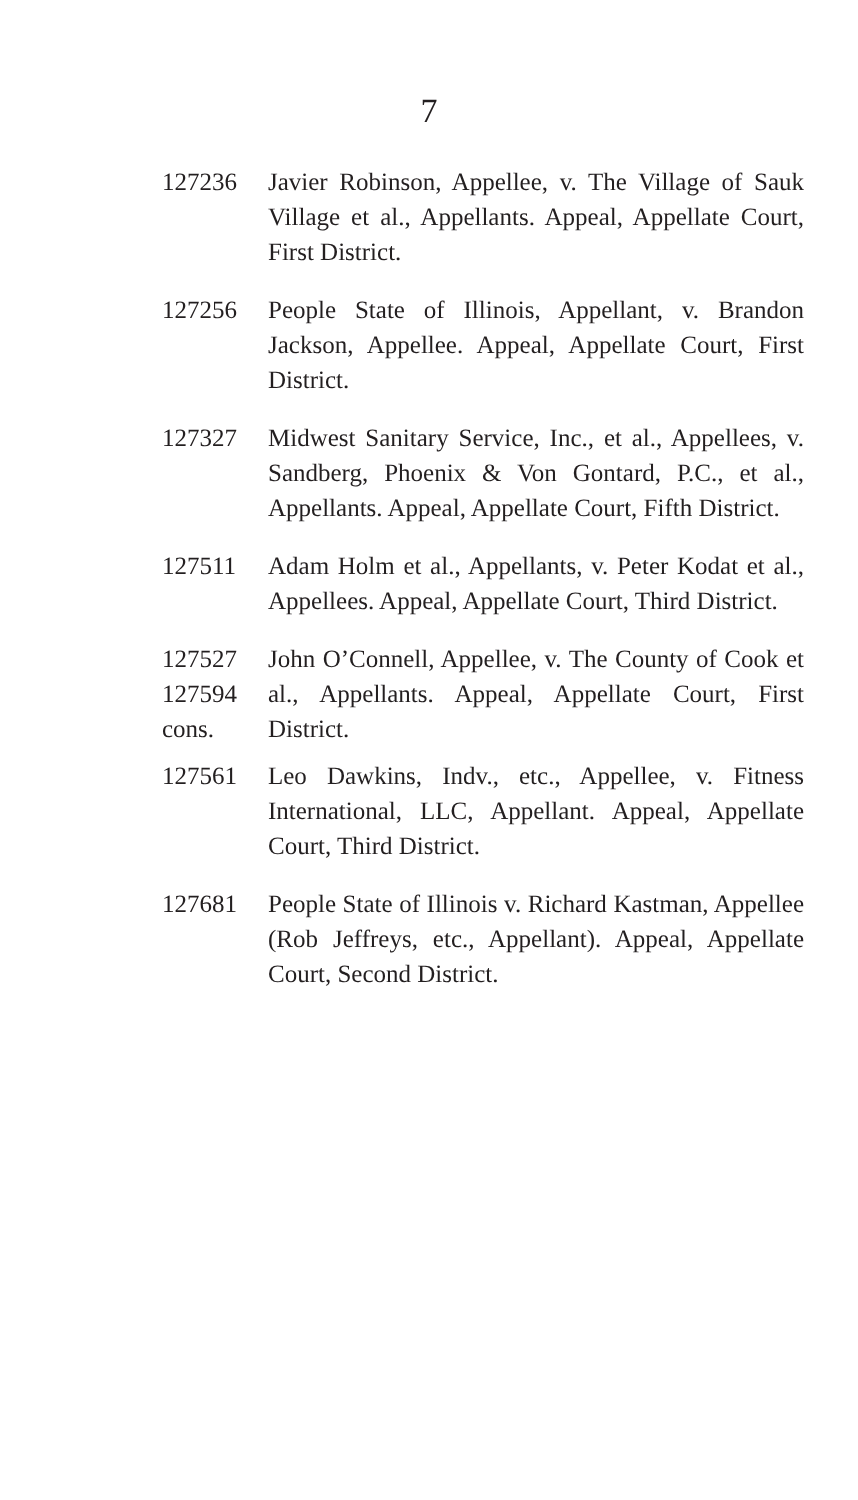7
127236 Javier Robinson, Appellee, v. The Village of Sauk Village et al., Appellants. Appeal, Appellate Court, First District.
127256 People State of Illinois, Appellant, v. Brandon Jackson, Appellee. Appeal, Appellate Court, First District.
127327 Midwest Sanitary Service, Inc., et al., Appellees, v. Sandberg, Phoenix & Von Gontard, P.C., et al., Appellants. Appeal, Appellate Court, Fifth District.
127511 Adam Holm et al., Appellants, v. Peter Kodat et al., Appellees. Appeal, Appellate Court, Third District.
127527
127594
cons.
John O’Connell, Appellee, v. The County of Cook et al., Appellants. Appeal, Appellate Court, First District.
127561 Leo Dawkins, Indv., etc., Appellee, v. Fitness International, LLC, Appellant. Appeal, Appellate Court, Third District.
127681 People State of Illinois v. Richard Kastman, Appellee (Rob Jeffreys, etc., Appellant). Appeal, Appellate Court, Second District.